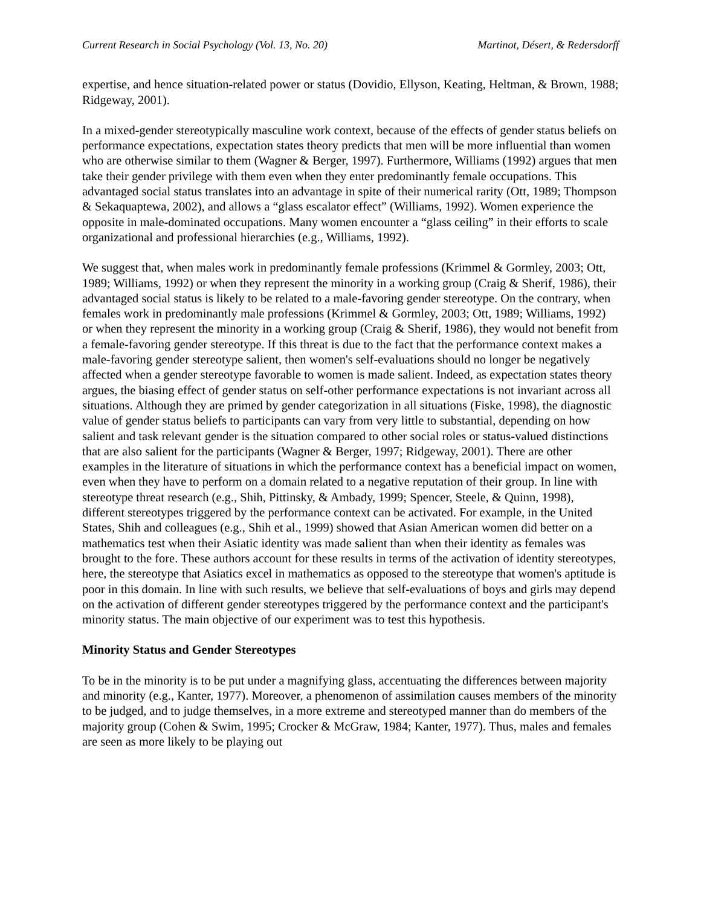Current Research in Social Psychology (Vol. 13, No. 20) Martinot, Désert, & Redersdorff
expertise, and hence situation-related power or status (Dovidio, Ellyson, Keating, Heltman, & Brown, 1988; Ridgeway, 2001).
In a mixed-gender stereotypically masculine work context, because of the effects of gender status beliefs on performance expectations, expectation states theory predicts that men will be more influential than women who are otherwise similar to them (Wagner & Berger, 1997). Furthermore, Williams (1992) argues that men take their gender privilege with them even when they enter predominantly female occupations. This advantaged social status translates into an advantage in spite of their numerical rarity (Ott, 1989; Thompson & Sekaquaptewa, 2002), and allows a “glass escalator effect” (Williams, 1992). Women experience the opposite in male-dominated occupations. Many women encounter a “glass ceiling” in their efforts to scale organizational and professional hierarchies (e.g., Williams, 1992).
We suggest that, when males work in predominantly female professions (Krimmel & Gormley, 2003; Ott, 1989; Williams, 1992) or when they represent the minority in a working group (Craig & Sherif, 1986), their advantaged social status is likely to be related to a male-favoring gender stereotype. On the contrary, when females work in predominantly male professions (Krimmel & Gormley, 2003; Ott, 1989; Williams, 1992) or when they represent the minority in a working group (Craig & Sherif, 1986), they would not benefit from a female-favoring gender stereotype. If this threat is due to the fact that the performance context makes a male-favoring gender stereotype salient, then women's self-evaluations should no longer be negatively affected when a gender stereotype favorable to women is made salient. Indeed, as expectation states theory argues, the biasing effect of gender status on self-other performance expectations is not invariant across all situations. Although they are primed by gender categorization in all situations (Fiske, 1998), the diagnostic value of gender status beliefs to participants can vary from very little to substantial, depending on how salient and task relevant gender is the situation compared to other social roles or status-valued distinctions that are also salient for the participants (Wagner & Berger, 1997; Ridgeway, 2001). There are other examples in the literature of situations in which the performance context has a beneficial impact on women, even when they have to perform on a domain related to a negative reputation of their group. In line with stereotype threat research (e.g., Shih, Pittinsky, & Ambady, 1999; Spencer, Steele, & Quinn, 1998), different stereotypes triggered by the performance context can be activated. For example, in the United States, Shih and colleagues (e.g., Shih et al., 1999) showed that Asian American women did better on a mathematics test when their Asiatic identity was made salient than when their identity as females was brought to the fore. These authors account for these results in terms of the activation of identity stereotypes, here, the stereotype that Asiatics excel in mathematics as opposed to the stereotype that women's aptitude is poor in this domain. In line with such results, we believe that self-evaluations of boys and girls may depend on the activation of different gender stereotypes triggered by the performance context and the participant's minority status. The main objective of our experiment was to test this hypothesis.
Minority Status and Gender Stereotypes
To be in the minority is to be put under a magnifying glass, accentuating the differences between majority and minority (e.g., Kanter, 1977). Moreover, a phenomenon of assimilation causes members of the minority to be judged, and to judge themselves, in a more extreme and stereotyped manner than do members of the majority group (Cohen & Swim, 1995; Crocker & McGraw, 1984; Kanter, 1977). Thus, males and females are seen as more likely to be playing out